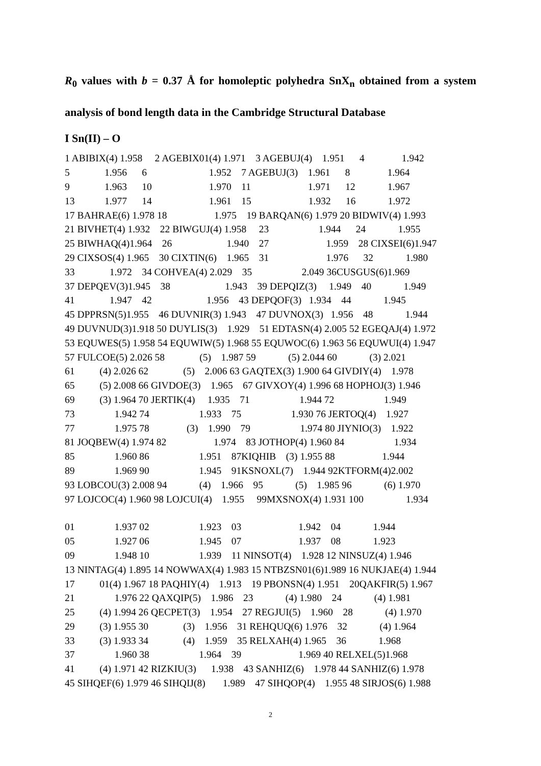R<sub>0</sub> values with b = 0.37 Å for homoleptic polyhedra SnX<sub>n</sub> obtained from a system analysis of bond length data in the Cambridge Structural Database
I Sn(II) – O
1 ABIBIX(4) 1.958 2 AGEBIX01(4) 1.971 3 AGEBUJ(4) 1.951 4 1.942
5 1.956 6 1.952 7 AGEBUJ(3) 1.961 8 1.964
9 1.963 10 1.970 11 1.971 12 1.967
13 1.977 14 1.961 15 1.932 16 1.972
17 BAHRAE(6) 1.978 18 1.975 19 BARQAN(6) 1.979 20 BIDWIV(4) 1.993
21 BIVHET(4) 1.932 22 BIWGUJ(4) 1.958 23 1.944 24 1.955
25 BIWHAQ(4)1.964 26 1.940 27 1.959 28 CIXSEI(6)1.947
29 CIXSOS(4) 1.965 30 CIXTIN(6) 1.965 31 1.976 32 1.980
33 1.972 34 COHVEA(4) 2.029 35 2.049 36CUSGUS(6)1.969
37 DEPQEV(3)1.945 38 1.943 39 DEPQIZ(3) 1.949 40 1.949
41 1.947 42 1.956 43 DEPQOF(3) 1.934 44 1.945
45 DPPRSN(5)1.955 46 DUVNIR(3) 1.943 47 DUVNOX(3) 1.956 48 1.944
49 DUVNUD(3)1.918 50 DUYLIS(3) 1.929 51 EDTASN(4) 2.005 52 EGEQAJ(4) 1.972
53 EQUWES(5) 1.958 54 EQUWIW(5) 1.968 55 EQUWOC(6) 1.963 56 EQUWUI(4) 1.947
57 FULCOE(5) 2.026 58 (5) 1.987 59 (5) 2.044 60 (3) 2.021
61 (4) 2.026 62 (5) 2.006 63 GAQTEX(3) 1.900 64 GIVDIY(4) 1.978
65 (5) 2.008 66 GIVDOE(3) 1.965 67 GIVXOY(4) 1.996 68 HOPHOJ(3) 1.946
69 (3) 1.964 70 JERTIK(4) 1.935 71 1.944 72 1.949
73 1.942 74 1.933 75 1.930 76 JERTOQ(4) 1.927
77 1.975 78 (3) 1.990 79 1.974 80 JIYNIO(3) 1.922
81 JOQBEW(4) 1.974 82 1.974 83 JOTHOP(4) 1.960 84 1.934
85 1.960 86 1.951 87KIQHIB (3) 1.955 88 1.944
89 1.969 90 1.945 91KSNOXL(7) 1.944 92KTFORM(4)2.002
93 LOBCOU(3) 2.008 94 (4) 1.966 95 (5) 1.985 96 (6) 1.970
97 LOJCOC(4) 1.960 98 LOJCUI(4) 1.955 99MXSNOX(4) 1.931 100 1.934
01 1.937 02 1.923 03 1.942 04 1.944
05 1.927 06 1.945 07 1.937 08 1.923
09 1.948 10 1.939 11 NINSOT(4) 1.928 12 NINSUZ(4) 1.946
13 NINTAG(4) 1.895 14 NOWWAX(4) 1.983 15 NTBZSN01(6)1.989 16 NUKJAE(4) 1.944
17 01(4) 1.967 18 PAQHIY(4) 1.913 19 PBONSN(4) 1.951 20QAKFIR(5) 1.967
21 1.976 22 QAXQIP(5) 1.986 23 (4) 1.980 24 (4) 1.981
25 (4) 1.994 26 QECPET(3) 1.954 27 REGJUI(5) 1.960 28 (4) 1.970
29 (3) 1.955 30 (3) 1.956 31 REHQUQ(6) 1.976 32 (4) 1.964
33 (3) 1.933 34 (4) 1.959 35 RELXAH(4) 1.965 36 1.968
37 1.960 38 1.964 39 1.969 40 RELXEL(5)1.968
41 (4) 1.971 42 RIZKIU(3) 1.938 43 SANHIZ(6) 1.978 44 SANHIZ(6) 1.978
45 SIHQEF(6) 1.979 46 SIHQIJ(8) 1.989 47 SIHQOP(4) 1.955 48 SIRJOS(6) 1.988
2